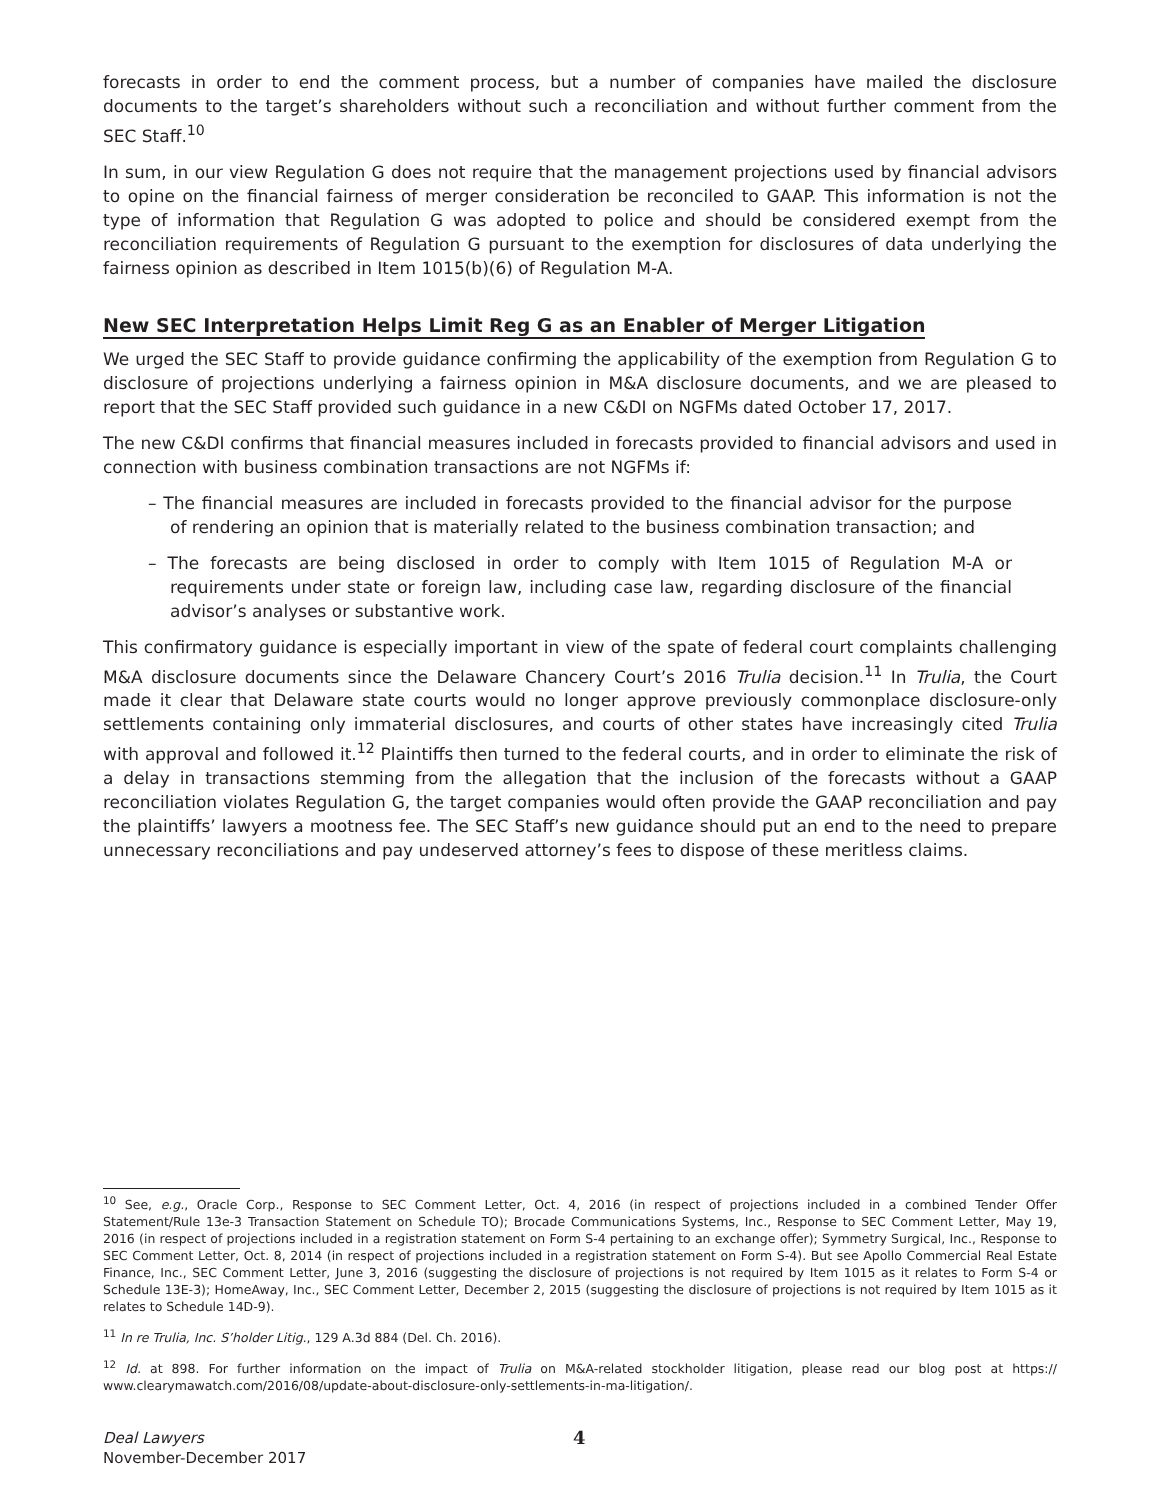forecasts in order to end the comment process, but a number of companies have mailed the disclosure documents to the target’s shareholders without such a reconciliation and without further comment from the SEC Staff.<sup>10</sup>
In sum, in our view Regulation G does not require that the management projections used by financial advisors to opine on the financial fairness of merger consideration be reconciled to GAAP. This information is not the type of information that Regulation G was adopted to police and should be considered exempt from the reconciliation requirements of Regulation G pursuant to the exemption for disclosures of data underlying the fairness opinion as described in Item 1015(b)(6) of Regulation M-A.
New SEC Interpretation Helps Limit Reg G as an Enabler of Merger Litigation
We urged the SEC Staff to provide guidance confirming the applicability of the exemption from Regulation G to disclosure of projections underlying a fairness opinion in M&A disclosure documents, and we are pleased to report that the SEC Staff provided such guidance in a new C&DI on NGFMs dated October 17, 2017.
The new C&DI confirms that financial measures included in forecasts provided to financial advisors and used in connection with business combination transactions are not NGFMs if:
– The financial measures are included in forecasts provided to the financial advisor for the purpose of rendering an opinion that is materially related to the business combination transaction; and
– The forecasts are being disclosed in order to comply with Item 1015 of Regulation M-A or requirements under state or foreign law, including case law, regarding disclosure of the financial advisor’s analyses or substantive work.
This confirmatory guidance is especially important in view of the spate of federal court complaints challenging M&A disclosure documents since the Delaware Chancery Court’s 2016 Trulia decision.<sup>11</sup> In Trulia, the Court made it clear that Delaware state courts would no longer approve previously commonplace disclosure-only settlements containing only immaterial disclosures, and courts of other states have increasingly cited Trulia with approval and followed it.<sup>12</sup> Plaintiffs then turned to the federal courts, and in order to eliminate the risk of a delay in transactions stemming from the allegation that the inclusion of the forecasts without a GAAP reconciliation violates Regulation G, the target companies would often provide the GAAP reconciliation and pay the plaintiffs’ lawyers a mootness fee. The SEC Staff’s new guidance should put an end to the need to prepare unnecessary reconciliations and pay undeserved attorney’s fees to dispose of these meritless claims.
<sup>10</sup> See, e.g., Oracle Corp., Response to SEC Comment Letter, Oct. 4, 2016 (in respect of projections included in a combined Tender Offer Statement/Rule 13e-3 Transaction Statement on Schedule TO); Brocade Communications Systems, Inc., Response to SEC Comment Letter, May 19, 2016 (in respect of projections included in a registration statement on Form S-4 pertaining to an exchange offer); Symmetry Surgical, Inc., Response to SEC Comment Letter, Oct. 8, 2014 (in respect of projections included in a registration statement on Form S-4). But see Apollo Commercial Real Estate Finance, Inc., SEC Comment Letter, June 3, 2016 (suggesting the disclosure of projections is not required by Item 1015 as it relates to Form S-4 or Schedule 13E-3); HomeAway, Inc., SEC Comment Letter, December 2, 2015 (suggesting the disclosure of projections is not required by Item 1015 as it relates to Schedule 14D-9).
<sup>11</sup> In re Trulia, Inc. S’holder Litig., 129 A.3d 884 (Del. Ch. 2016).
<sup>12</sup> Id. at 898. For further information on the impact of Trulia on M&A-related stockholder litigation, please read our blog post at https:// www.clearymawatch.com/2016/08/update-about-disclosure-only-settlements-in-ma-litigation/.
Deal Lawyers
November-December 2017
4